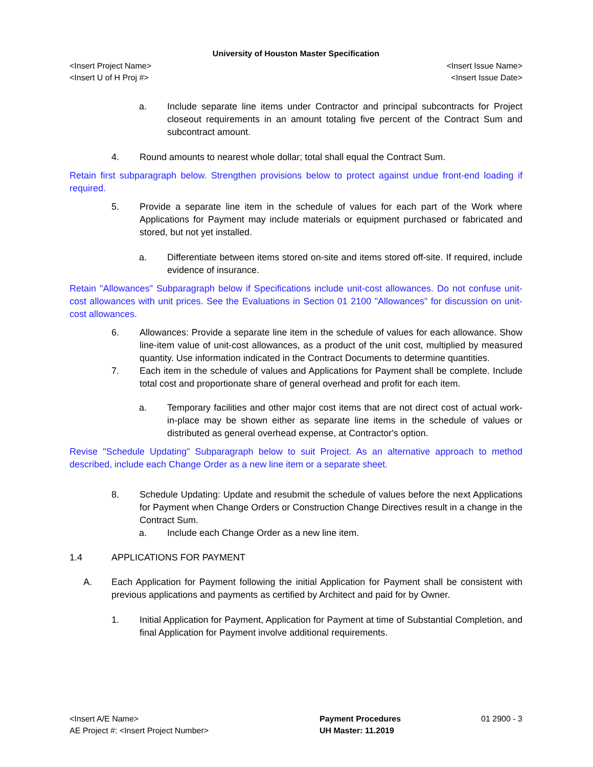University of Houston Master Specification
<Insert Project Name> <Insert Issue Name>
<Insert U of H Proj #> <Insert Issue Date>
a. Include separate line items under Contractor and principal subcontracts for Project closeout requirements in an amount totaling five percent of the Contract Sum and subcontract amount.
4. Round amounts to nearest whole dollar; total shall equal the Contract Sum.
Retain first subparagraph below. Strengthen provisions below to protect against undue front-end loading if required.
5. Provide a separate line item in the schedule of values for each part of the Work where Applications for Payment may include materials or equipment purchased or fabricated and stored, but not yet installed.
a. Differentiate between items stored on-site and items stored off-site. If required, include evidence of insurance.
Retain "Allowances" Subparagraph below if Specifications include unit-cost allowances. Do not confuse unit-cost allowances with unit prices. See the Evaluations in Section 01 2100 "Allowances" for discussion on unit-cost allowances.
6. Allowances: Provide a separate line item in the schedule of values for each allowance. Show line-item value of unit-cost allowances, as a product of the unit cost, multiplied by measured quantity. Use information indicated in the Contract Documents to determine quantities.
7. Each item in the schedule of values and Applications for Payment shall be complete. Include total cost and proportionate share of general overhead and profit for each item.
a. Temporary facilities and other major cost items that are not direct cost of actual work-in-place may be shown either as separate line items in the schedule of values or distributed as general overhead expense, at Contractor's option.
Revise "Schedule Updating" Subparagraph below to suit Project. As an alternative approach to method described, include each Change Order as a new line item or a separate sheet.
8. Schedule Updating: Update and resubmit the schedule of values before the next Applications for Payment when Change Orders or Construction Change Directives result in a change in the Contract Sum.
a. Include each Change Order as a new line item.
1.4 APPLICATIONS FOR PAYMENT
A. Each Application for Payment following the initial Application for Payment shall be consistent with previous applications and payments as certified by Architect and paid for by Owner.
1. Initial Application for Payment, Application for Payment at time of Substantial Completion, and final Application for Payment involve additional requirements.
<Insert A/E Name>
AE Project #: <Insert Project Number>
Payment Procedures
UH Master: 11.2019
01 2900 - 3